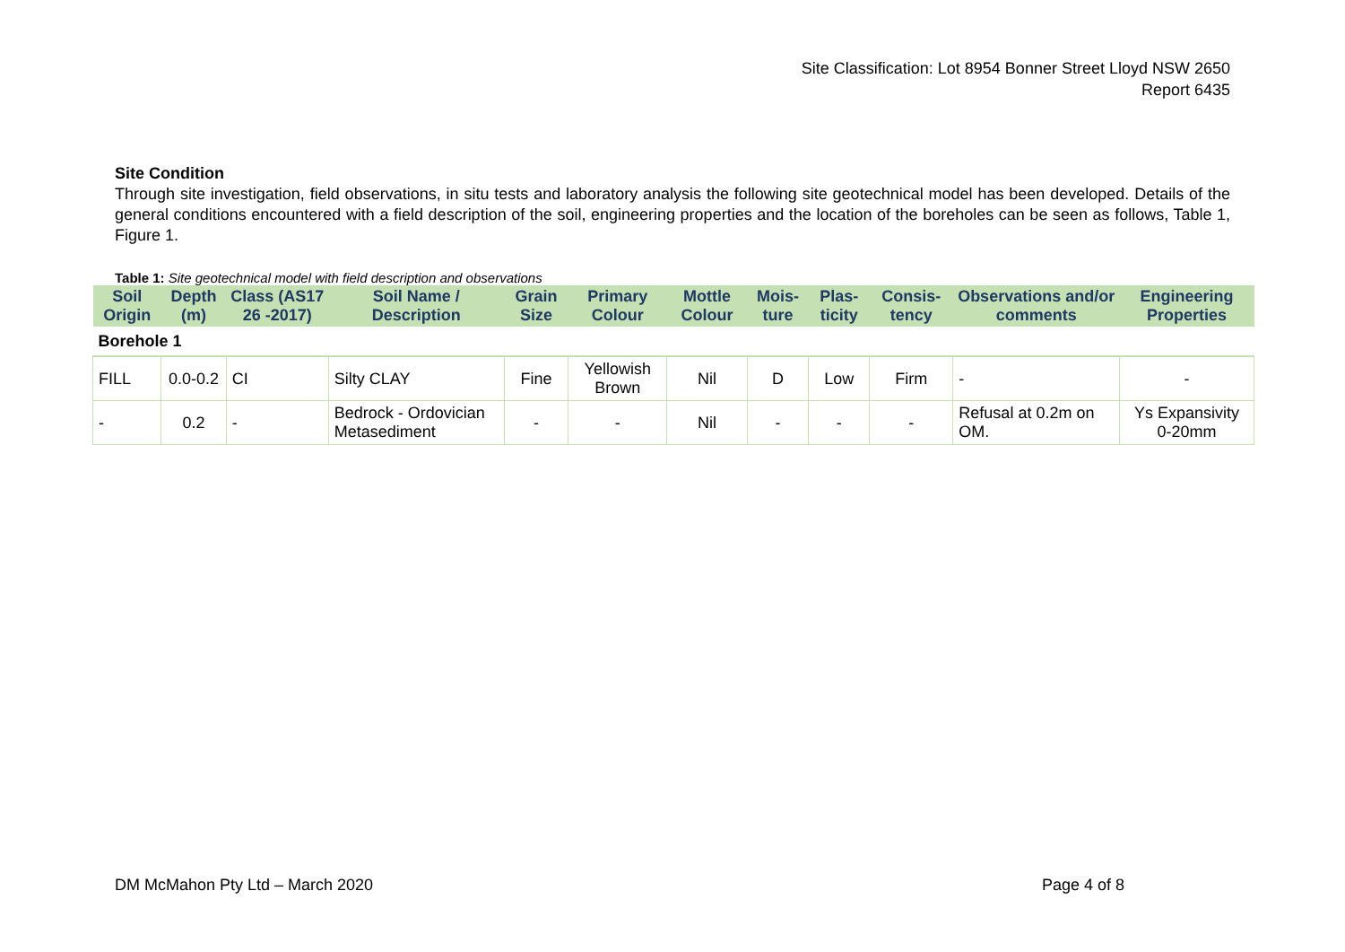Site Classification: Lot 8954 Bonner Street Lloyd NSW 2650
Report 6435
Site Condition
Through site investigation, field observations, in situ tests and laboratory analysis the following site geotechnical model has been developed. Details of the general conditions encountered with a field description of the soil, engineering properties and the location of the boreholes can be seen as follows, Table 1, Figure 1.
Table 1: Site geotechnical model with field description and observations
| Soil Origin | Depth (m) | Class (AS17 26 -2017) | Soil Name / Description | Grain Size | Primary Colour | Mottle Colour | Mois-ture | Plas-ticity | Consis-tency | Observations and/or comments | Engineering Properties |
| --- | --- | --- | --- | --- | --- | --- | --- | --- | --- | --- | --- |
| Borehole 1 | | | | | | | | | | | |
| FILL | 0.0-0.2 | CI | Silty CLAY | Fine | Yellowish Brown | Nil | D | Low | Firm | - | - |
| - | 0.2 | - | Bedrock - Ordovician Metasediment | - | - | Nil | - | - | - | Refusal at 0.2m on OM. | Ys Expansivity 0-20mm |
DM McMahon Pty Ltd – March 2020 Page 4 of 8